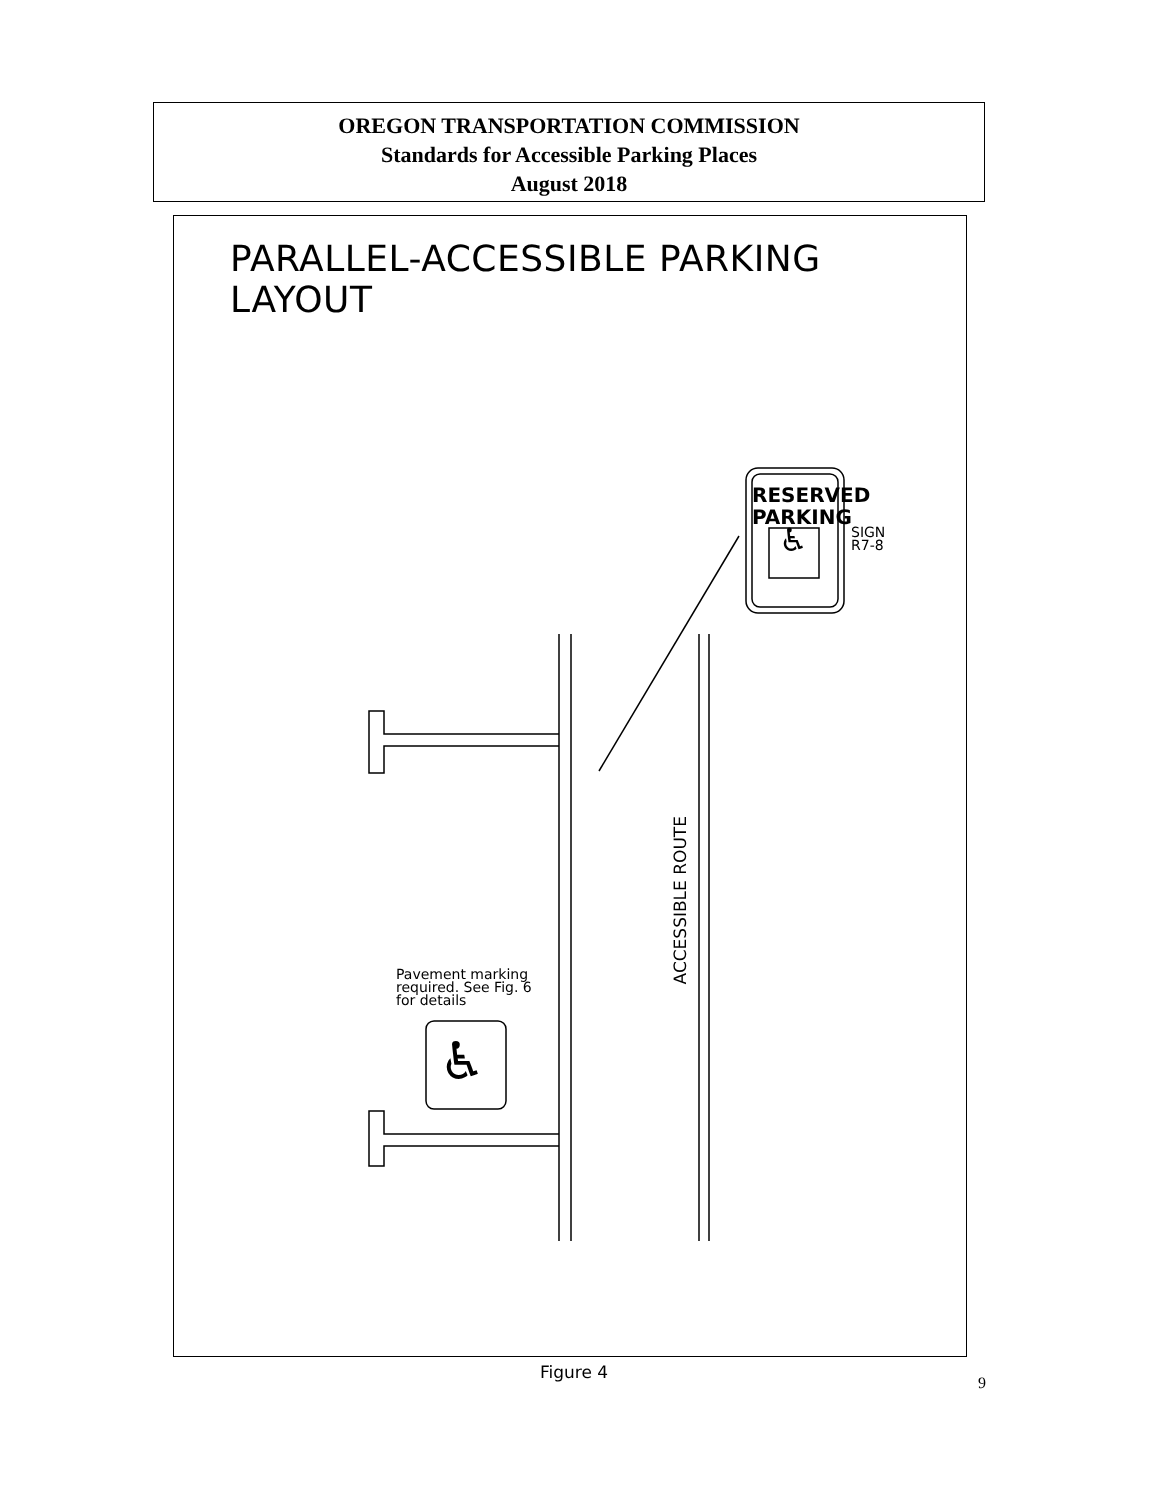OREGON TRANSPORTATION COMMISSION
Standards for Accessible Parking Places
August 2018
PARALLEL-ACCESSIBLE PARKING LAYOUT
RESERVED
PARKING
♿
SIGN
R7-8
Pavement marking
required. See Fig. 6
for details
♿
ACCESSIBLE ROUTE
Figure 4
9